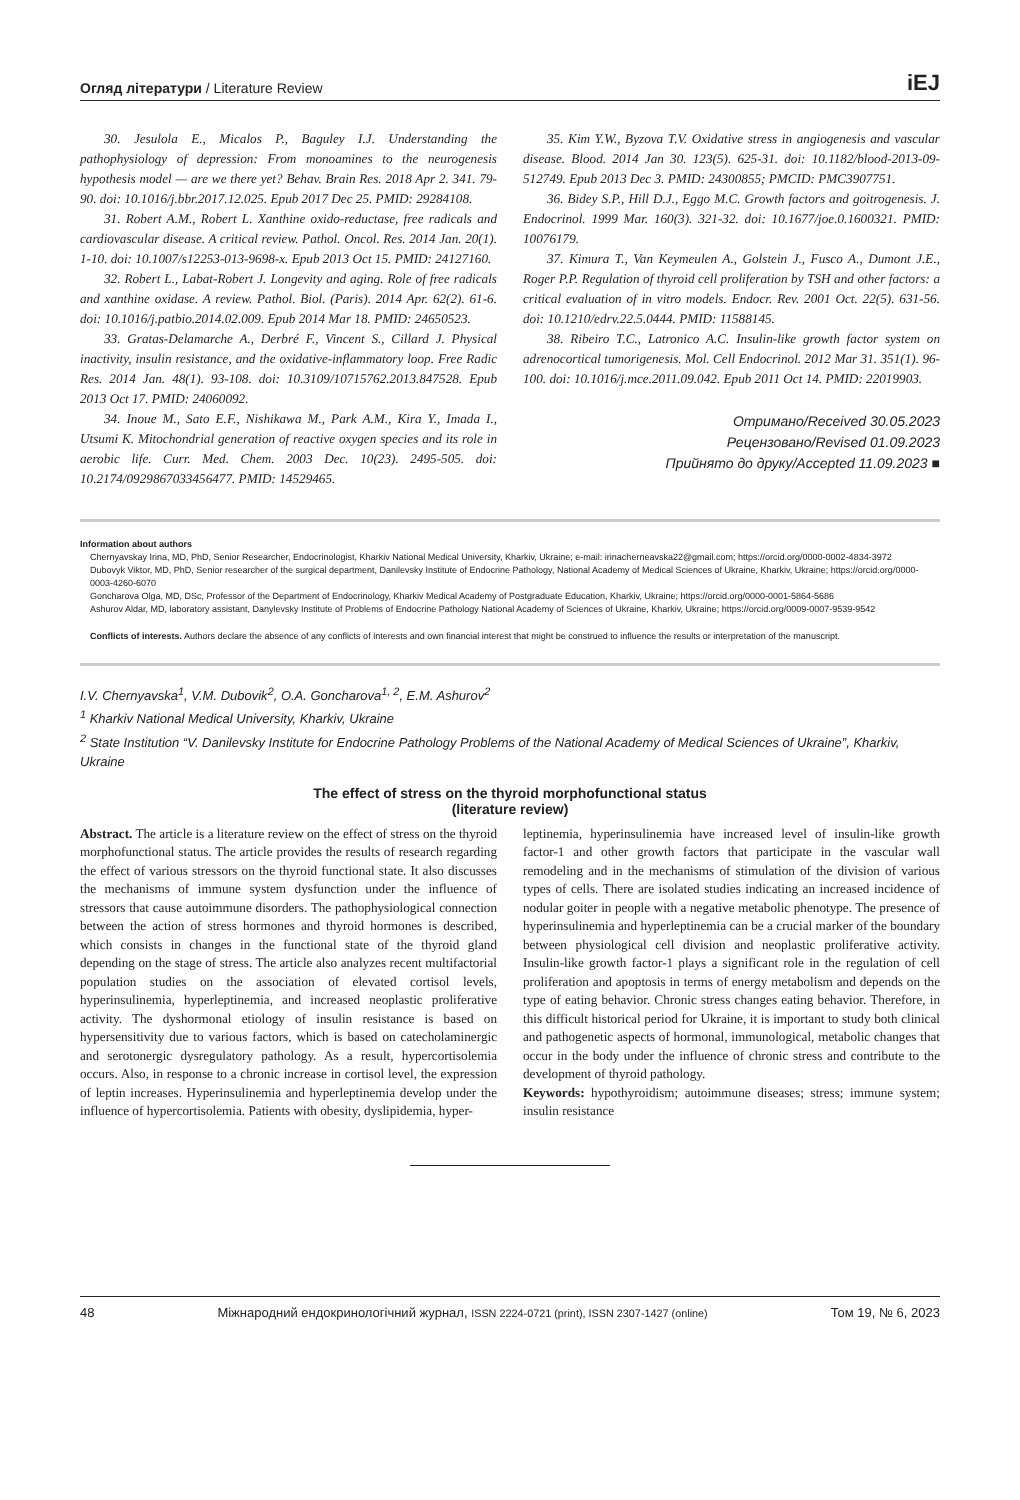Огляд літератури / Literature Review
iEJ
30. Jesulola E., Micalos P., Baguley I.J. Understanding the pathophysiology of depression: From monoamines to the neurogenesis hypothesis model — are we there yet? Behav. Brain Res. 2018 Apr 2. 341. 79-90. doi: 10.1016/j.bbr.2017.12.025. Epub 2017 Dec 25. PMID: 29284108.
31. Robert A.M., Robert L. Xanthine oxido-reductase, free radicals and cardiovascular disease. A critical review. Pathol. Oncol. Res. 2014 Jan. 20(1). 1-10. doi: 10.1007/s12253-013-9698-x. Epub 2013 Oct 15. PMID: 24127160.
32. Robert L., Labat-Robert J. Longevity and aging. Role of free radicals and xanthine oxidase. A review. Pathol. Biol. (Paris). 2014 Apr. 62(2). 61-6. doi: 10.1016/j.patbio.2014.02.009. Epub 2014 Mar 18. PMID: 24650523.
33. Gratas-Delamarche A., Derbré F., Vincent S., Cillard J. Physical inactivity, insulin resistance, and the oxidative-inflammatory loop. Free Radic Res. 2014 Jan. 48(1). 93-108. doi: 10.3109/10715762.2013.847528. Epub 2013 Oct 17. PMID: 24060092.
34. Inoue M., Sato E.F., Nishikawa M., Park A.M., Kira Y., Imada I., Utsumi K. Mitochondrial generation of reactive oxygen species and its role in aerobic life. Curr. Med. Chem. 2003 Dec. 10(23). 2495-505. doi: 10.2174/0929867033456477. PMID: 14529465.
35. Kim Y.W., Byzova T.V. Oxidative stress in angiogenesis and vascular disease. Blood. 2014 Jan 30. 123(5). 625-31. doi: 10.1182/blood-2013-09-512749. Epub 2013 Dec 3. PMID: 24300855; PMCID: PMC3907751.
36. Bidey S.P., Hill D.J., Eggo M.C. Growth factors and goitrogenesis. J. Endocrinol. 1999 Mar. 160(3). 321-32. doi: 10.1677/joe.0.1600321. PMID: 10076179.
37. Kimura T., Van Keymeulen A., Golstein J., Fusco A., Dumont J.E., Roger P.P. Regulation of thyroid cell proliferation by TSH and other factors: a critical evaluation of in vitro models. Endocr. Rev. 2001 Oct. 22(5). 631-56. doi: 10.1210/edrv.22.5.0444. PMID: 11588145.
38. Ribeiro T.C., Latronico A.C. Insulin-like growth factor system on adrenocortical tumorigenesis. Mol. Cell Endocrinol. 2012 Mar 31. 351(1). 96-100. doi: 10.1016/j.mce.2011.09.042. Epub 2011 Oct 14. PMID: 22019903.
Отримано/Received 30.05.2023
Рецензовано/Revised 01.09.2023
Прийнято до друку/Accepted 11.09.2023 ■
Information about authors
Chernyavskay Irina, MD, PhD, Senior Researcher, Endocrinologist, Kharkiv National Medical University, Kharkiv, Ukraine; e-mail: irinacherneavska22@gmail.com; https://orcid.org/0000-0002-4834-3972
Dubovyk Viktor, MD, PhD, Senior researcher of the surgical department, Danilevsky Institute of Endocrine Pathology, National Academy of Medical Sciences of Ukraine, Kharkiv, Ukraine; https://orcid.org/0000-0003-4260-6070
Goncharova Olga, MD, DSc, Professor of the Department of Endocrinology, Kharkiv Medical Academy of Postgraduate Education, Kharkiv, Ukraine; https://orcid.org/0000-0001-5864-5686
Ashurov Aldar, MD, laboratory assistant, Danylevsky Institute of Problems of Endocrine Pathology National Academy of Sciences of Ukraine, Kharkiv, Ukraine; https://orcid.org/0009-0007-9539-9542
Conflicts of interests. Authors declare the absence of any conflicts of interests and own financial interest that might be construed to influence the results or interpretation of the manuscript.
I.V. Chernyavska<sup>1</sup>, V.M. Dubovik<sup>2</sup>, O.A. Goncharova<sup>1, 2</sup>, E.M. Ashurov<sup>2</sup>
<sup>1</sup> Kharkiv National Medical University, Kharkiv, Ukraine
<sup>2</sup> State Institution “V. Danilevsky Institute for Endocrine Pathology Problems of the National Academy of Medical Sciences of Ukraine”, Kharkiv, Ukraine
The effect of stress on the thyroid morphofunctional status
(literature review)
Abstract. The article is a literature review on the effect of stress on the thyroid morphofunctional status. The article provides the results of research regarding the effect of various stressors on the thyroid functional state. It also discusses the mechanisms of immune system dysfunction under the influence of stressors that cause autoimmune disorders. The pathophysiological connection between the action of stress hormones and thyroid hormones is described, which consists in changes in the functional state of the thyroid gland depending on the stage of stress. The article also analyzes recent multifactorial population studies on the association of elevated cortisol levels, hyperinsulinemia, hyperleptinemia, and increased neoplastic proliferative activity. The dyshormonal etiology of insulin resistance is based on hypersensitivity due to various factors, which is based on catecholaminergic and serotonergic dysregulatory pathology. As a result, hypercortisolemia occurs. Also, in response to a chronic increase in cortisol level, the expression of leptin increases. Hyperinsulinemia and hyperleptinemia develop under the influence of hypercortisolemia. Patients with obesity, dyslipidemia, hyper-
leptinemia, hyperinsulinemia have increased level of insulin-like growth factor-1 and other growth factors that participate in the vascular wall remodeling and in the mechanisms of stimulation of the division of various types of cells. There are isolated studies indicating an increased incidence of nodular goiter in people with a negative metabolic phenotype. The presence of hyperinsulinemia and hyperleptinemia can be a crucial marker of the boundary between physiological cell division and neoplastic proliferative activity. Insulin-like growth factor-1 plays a significant role in the regulation of cell proliferation and apoptosis in terms of energy metabolism and depends on the type of eating behavior. Chronic stress changes eating behavior. Therefore, in this difficult historical period for Ukraine, it is important to study both clinical and pathogenetic aspects of hormonal, immunological, metabolic changes that occur in the body under the influence of chronic stress and contribute to the development of thyroid pathology.
Keywords: hypothyroidism; autoimmune diseases; stress; immune system; insulin resistance
48 Міжнародний ендокринологічний журнал, ISSN 2224-0721 (print), ISSN 2307-1427 (online) Том 19, № 6, 2023